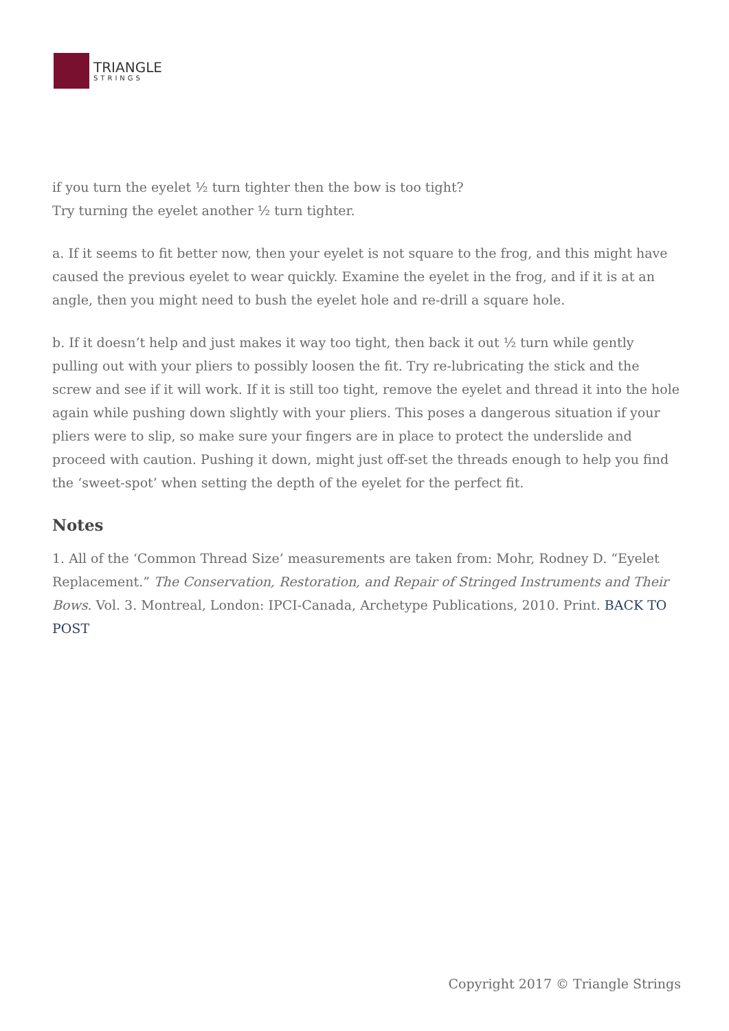TRIANGLE
STRINGS
if you turn the eyelet ½ turn tighter then the bow is too tight?
Try turning the eyelet another ½ turn tighter.
a. If it seems to fit better now, then your eyelet is not square to the frog, and this might have caused the previous eyelet to wear quickly. Examine the eyelet in the frog, and if it is at an angle, then you might need to bush the eyelet hole and re-drill a square hole.
b. If it doesn’t help and just makes it way too tight, then back it out ½ turn while gently pulling out with your pliers to possibly loosen the fit. Try re-lubricating the stick and the screw and see if it will work. If it is still too tight, remove the eyelet and thread it into the hole again while pushing down slightly with your pliers. This poses a dangerous situation if your pliers were to slip, so make sure your fingers are in place to protect the underslide and proceed with caution. Pushing it down, might just off-set the threads enough to help you find the ‘sweet-spot’ when setting the depth of the eyelet for the perfect fit.
Notes
1. All of the ‘Common Thread Size’ measurements are taken from: Mohr, Rodney D. “Eyelet Replacement.” The Conservation, Restoration, and Repair of Stringed Instruments and Their Bows. Vol. 3. Montreal, London: IPCI-Canada, Archetype Publications, 2010. Print. BACK TO POST
Copyright 2017 © Triangle Strings